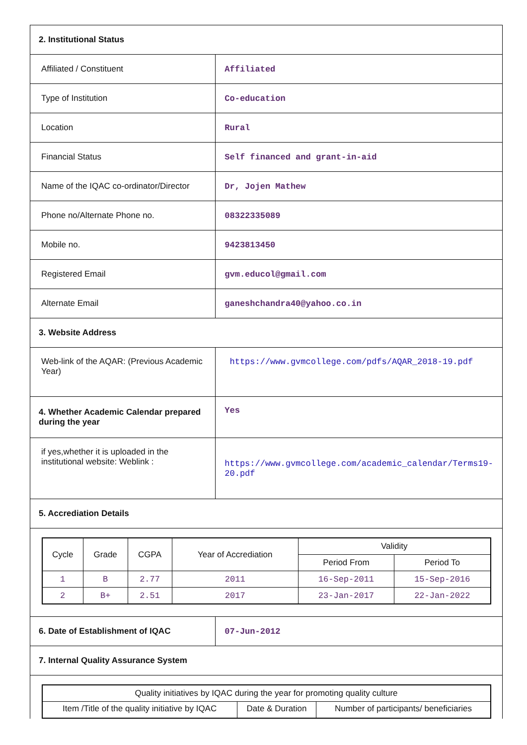| 2. Institutional Status | |
| Affiliated / Constituent | Affiliated |
| Type of Institution | Co-education |
| Location | Rural |
| Financial Status | Self financed and grant-in-aid |
| Name of the IQAC co-ordinator/Director | Dr, Jojen Mathew |
| Phone no/Alternate Phone no. | 08322335089 |
| Mobile no. | 9423813450 |
| Registered Email | gvm.educol@gmail.com |
| Alternate Email | ganeshchandra40@yahoo.co.in |
| 3. Website Address | |
| Web-link of the AQAR: (Previous Academic Year) | https://www.gvmcollege.com/pdfs/AQAR_2018-19.pdf |
| 4. Whether Academic Calendar prepared during the year | Yes |
| if yes,whether it is uploaded in the institutional website: Weblink : | https://www.gvmcollege.com/academic_calendar/Terms19-20.pdf |
| 5. Accrediation Details | |
| / Cycle / Grade / CGPA / Year of Accrediation / Validity / / / --- / --- / --- / --- / --- / --- / / / / / / Period From / Period To / / 1 / B / 2.77 / 2011 / 16-Sep-2011 / 15-Sep-2016 / / 2 / B+ / 2.51 / 2017 / 23-Jan-2017 / 22-Jan-2022 / | |
| 6. Date of Establishment of IQAC | 07-Jun-2012 |
| 7. Internal Quality Assurance System | |
| / Quality initiatives by IQAC during the year for promoting quality culture / / / / Item /Title of the quality initiative by IQAC / Date & Duration / Number of participants/ beneficiaries / | |